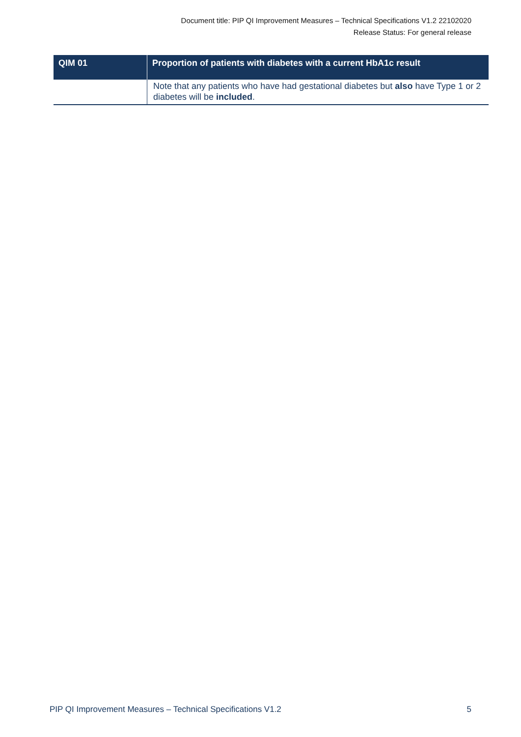Document title: PIP QI Improvement Measures – Technical Specifications V1.2 22102020
Release Status: For general release
| QIM 01 | Proportion of patients with diabetes with a current HbA1c result |
| --- | --- |
| | Note that any patients who have had gestational diabetes but also have Type 1 or 2 diabetes will be included . |
PIP QI Improvement Measures – Technical Specifications V1.2 5